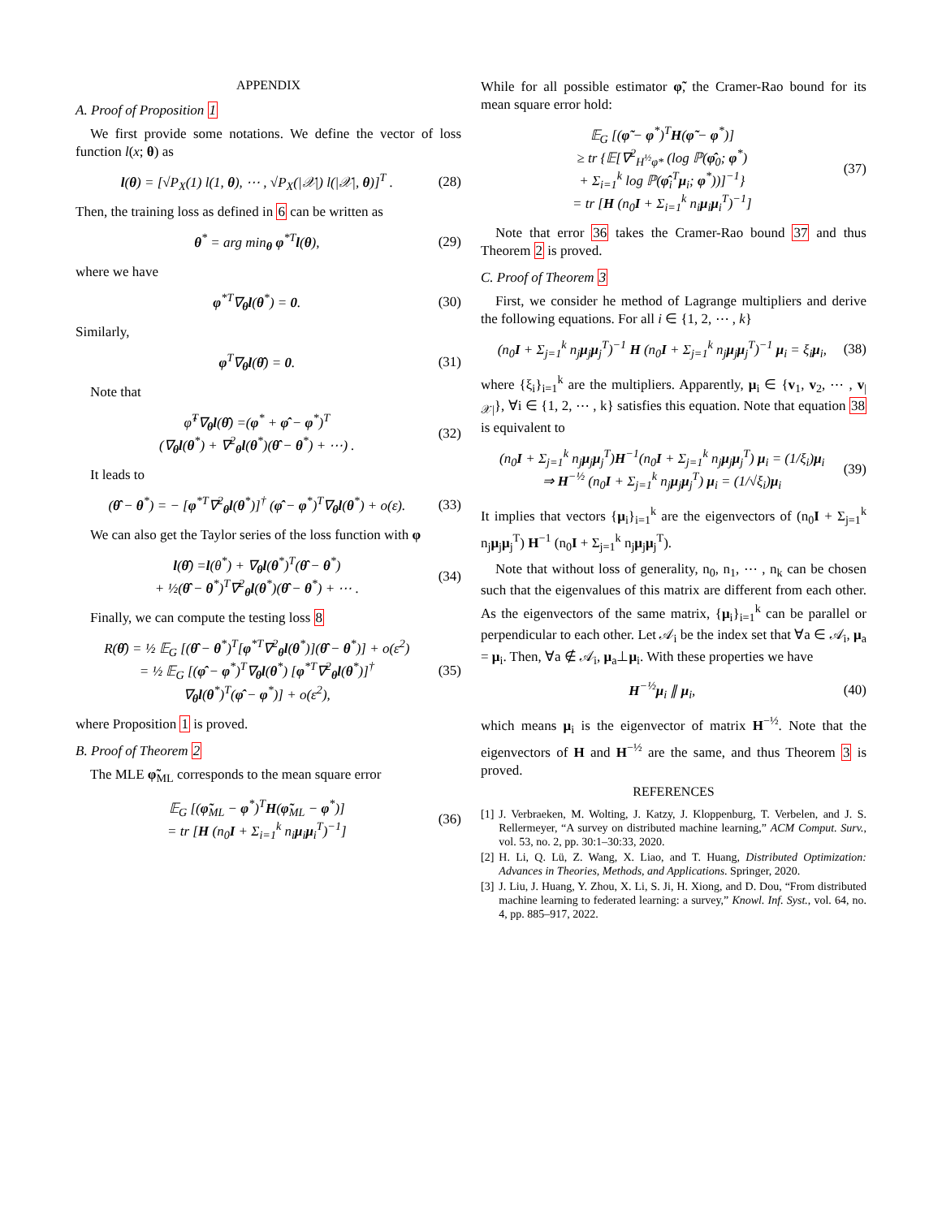APPENDIX
A. Proof of Proposition 1
We first provide some notations. We define the vector of loss function l(x; θ) as
l(θ) = [√P<sub>X</sub>(1) l(1, θ), ⋯ , √P<sub>X</sub>(|𝒳|) l(|𝒳|, θ)]<sup>T</sup> . (28)
Then, the training loss as defined in 6 can be written as
θ<sup>*</sup> = arg min<sub>θ</sub> φ<sup>*T</sup>l(θ), (29)
where we have
φ<sup>*T</sup>∇<sub>θ</sub>l(θ<sup>*</sup>) = 0. (30)
Similarly,
φ<sup>T</sup>∇<sub>θ</sub>l(θ̂) = 0. (31)
Note that
φ̂<sup>T</sup>∇<sub>θ</sub>l(θ̂) =(φ<sup>*</sup> + φ̂ − φ<sup>*</sup>)<sup>T</sup>
(∇<sub>θ</sub>l(θ<sup>*</sup>) + ∇<sup>2</sup><sub>θ</sub>l(θ<sup>*</sup>)(θ̂ − θ<sup>*</sup>) + ⋯) . (32)
It leads to
(θ̂ − θ<sup>*</sup>) = − [φ<sup>*T</sup>∇<sup>2</sup><sub>θ</sub>l(θ<sup>*</sup>)]<sup>†</sup> (φ̂ − φ<sup>*</sup>)<sup>T</sup>∇<sub>θ</sub>l(θ<sup>*</sup>) + o(ε). (33)
We can also get the Taylor series of the loss function with φ
l(θ̂) =l(θ<sup>*</sup>) + ∇<sub>θ</sub>l(θ<sup>*</sup>)<sup>T</sup>(θ̂ − θ<sup>*</sup>)
+ ½(θ̂ − θ<sup>*</sup>)<sup>T</sup>∇<sup>2</sup><sub>θ</sub>l(θ<sup>*</sup>)(θ̂ − θ<sup>*</sup>) + ⋯ . (34)
Finally, we can compute the testing loss 8
R(θ̂) = ½ 𝔼<sub>G</sub> [(θ̂ − θ<sup>*</sup>)<sup>T</sup>[φ<sup>*T</sup>∇<sup>2</sup><sub>θ</sub>l(θ<sup>*</sup>)](θ̂ − θ<sup>*</sup>)] + o(ε<sup>2</sup>)
= ½ 𝔼<sub>G</sub> [(φ̂ − φ<sup>*</sup>)<sup>T</sup>∇<sub>θ</sub>l(θ<sup>*</sup>) [φ<sup>*T</sup>∇<sup>2</sup><sub>θ</sub>l(θ<sup>*</sup>)]<sup>†</sup>
∇<sub>θ</sub>l(θ<sup>*</sup>)<sup>T</sup>(φ̂ − φ<sup>*</sup>)] + o(ε<sup>2</sup>), (35)
where Proposition 1 is proved.
B. Proof of Theorem 2
The MLE φ̃<sub>ML</sub> corresponds to the mean square error
𝔼<sub>G</sub> [(φ̃<sub>ML</sub> − φ<sup>*</sup>)<sup>T</sup>H(φ̃<sub>ML</sub> − φ<sup>*</sup>)]
= tr [H (n<sub>0</sub>I + Σ<sub>i=1</sub><sup>k</sup> n<sub>i</sub>μ<sub>i</sub>μ<sub>i</sub><sup>T</sup>)<sup>−1</sup>] (36)
While for all possible estimator φ̃, the Cramer-Rao bound for its mean square error hold:
𝔼<sub>G</sub> [(φ̃ − φ<sup>*</sup>)<sup>T</sup>H(φ̃ − φ<sup>*</sup>)]
≥ tr {𝔼[∇<sup>2</sup><sub>H<sup>½</sup>φ*</sub> (log ℙ(φ̂<sub>0</sub>; φ<sup>*</sup>)
+ Σ<sub>i=1</sub><sup>k</sup> log ℙ(φ̂<sub>i</sub><sup>T</sup>μ<sub>i</sub>; φ<sup>*</sup>))]<sup>−1</sup>}
= tr [H (n<sub>0</sub>I + Σ<sub>i=1</sub><sup>k</sup> n<sub>i</sub>μ<sub>i</sub>μ<sub>i</sub><sup>T</sup>)<sup>−1</sup>] (37)
Note that error 36 takes the Cramer-Rao bound 37 and thus Theorem 2 is proved.
C. Proof of Theorem 3
First, we consider he method of Lagrange multipliers and derive the following equations. For all i ∈ {1, 2, ⋯ , k}
(n<sub>0</sub>I + Σ<sub>j=1</sub><sup>k</sup> n<sub>j</sub>μ<sub>j</sub>μ<sub>j</sub><sup>T</sup>)<sup>−1</sup> H (n<sub>0</sub>I + Σ<sub>j=1</sub><sup>k</sup> n<sub>j</sub>μ<sub>j</sub>μ<sub>j</sub><sup>T</sup>)<sup>−1</sup> μ<sub>i</sub> = ξ<sub>i</sub>μ<sub>i</sub>, (38)
where {ξ<sub>i</sub>}<sub>i=1</sub><sup>k</sup> are the multipliers. Apparently, μ<sub>i</sub> ∈ {v<sub>1</sub>, v<sub>2</sub>, ⋯ , v<sub>|𝒳|</sub>}, ∀i ∈ {1, 2, ⋯ , k} satisfies this equation. Note that equation 38 is equivalent to
(n<sub>0</sub>I + Σ<sub>j=1</sub><sup>k</sup> n<sub>j</sub>μ<sub>j</sub>μ<sub>j</sub><sup>T</sup>)H<sup>−1</sup>(n<sub>0</sub>I + Σ<sub>j=1</sub><sup>k</sup> n<sub>j</sub>μ<sub>j</sub>μ<sub>j</sub><sup>T</sup>) μ<sub>i</sub> = (1/ξ<sub>i</sub>)μ<sub>i</sub>
⇒ H<sup>−½</sup> (n<sub>0</sub>I + Σ<sub>j=1</sub><sup>k</sup> n<sub>j</sub>μ<sub>j</sub>μ<sub>j</sub><sup>T</sup>) μ<sub>i</sub> = (1/√ξ<sub>i</sub>)μ<sub>i</sub> (39)
It implies that vectors {μ<sub>i</sub>}<sub>i=1</sub><sup>k</sup> are the eigenvectors of (n<sub>0</sub>I + Σ<sub>j=1</sub><sup>k</sup> n<sub>j</sub>μ<sub>j</sub>μ<sub>j</sub><sup>T</sup>) H<sup>−1</sup> (n<sub>0</sub>I + Σ<sub>j=1</sub><sup>k</sup> n<sub>j</sub>μ<sub>j</sub>μ<sub>j</sub><sup>T</sup>).
Note that without loss of generality, n<sub>0</sub>, n<sub>1</sub>, ⋯ , n<sub>k</sub> can be chosen such that the eigenvalues of this matrix are different from each other. As the eigenvectors of the same matrix, {μ<sub>i</sub>}<sub>i=1</sub><sup>k</sup> can be parallel or perpendicular to each other. Let 𝒜<sub>i</sub> be the index set that ∀a ∈ 𝒜<sub>i</sub>, μ<sub>a</sub> = μ<sub>i</sub>. Then, ∀a ∉ 𝒜<sub>i</sub>, μ<sub>a</sub>⊥μ<sub>i</sub>. With these properties we have
H<sup>−½</sup>μ<sub>i</sub> ∥ μ<sub>i</sub>, (40)
which means μ<sub>i</sub> is the eigenvector of matrix H<sup>−½</sup>. Note that the eigenvectors of H and H<sup>−½</sup> are the same, and thus Theorem 3 is proved.
REFERENCES
[1] J. Verbraeken, M. Wolting, J. Katzy, J. Kloppenburg, T. Verbelen, and J. S. Rellermeyer, “A survey on distributed machine learning,” ACM Comput. Surv., vol. 53, no. 2, pp. 30:1–30:33, 2020.
[2] H. Li, Q. Lü, Z. Wang, X. Liao, and T. Huang, Distributed Optimization: Advances in Theories, Methods, and Applications. Springer, 2020.
[3] J. Liu, J. Huang, Y. Zhou, X. Li, S. Ji, H. Xiong, and D. Dou, “From distributed machine learning to federated learning: a survey,” Knowl. Inf. Syst., vol. 64, no. 4, pp. 885–917, 2022.